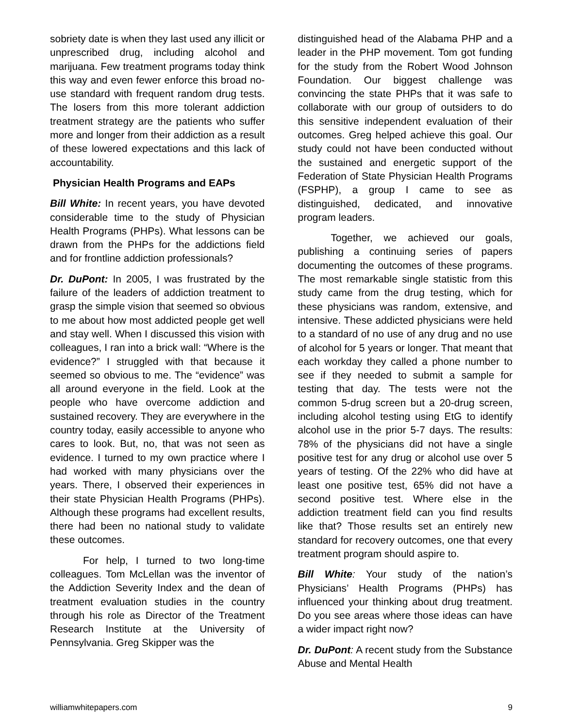sobriety date is when they last used any illicit or unprescribed drug, including alcohol and marijuana. Few treatment programs today think this way and even fewer enforce this broad no-use standard with frequent random drug tests. The losers from this more tolerant addiction treatment strategy are the patients who suffer more and longer from their addiction as a result of these lowered expectations and this lack of accountability.
Physician Health Programs and EAPs
Bill White: In recent years, you have devoted considerable time to the study of Physician Health Programs (PHPs). What lessons can be drawn from the PHPs for the addictions field and for frontline addiction professionals?
Dr. DuPont: In 2005, I was frustrated by the failure of the leaders of addiction treatment to grasp the simple vision that seemed so obvious to me about how most addicted people get well and stay well. When I discussed this vision with colleagues, I ran into a brick wall: “Where is the evidence?” I struggled with that because it seemed so obvious to me. The “evidence” was all around everyone in the field. Look at the people who have overcome addiction and sustained recovery. They are everywhere in the country today, easily accessible to anyone who cares to look. But, no, that was not seen as evidence. I turned to my own practice where I had worked with many physicians over the years. There, I observed their experiences in their state Physician Health Programs (PHPs). Although these programs had excellent results, there had been no national study to validate these outcomes.
For help, I turned to two long-time colleagues. Tom McLellan was the inventor of the Addiction Severity Index and the dean of treatment evaluation studies in the country through his role as Director of the Treatment Research Institute at the University of Pennsylvania. Greg Skipper was the
distinguished head of the Alabama PHP and a leader in the PHP movement. Tom got funding for the study from the Robert Wood Johnson Foundation. Our biggest challenge was convincing the state PHPs that it was safe to collaborate with our group of outsiders to do this sensitive independent evaluation of their outcomes. Greg helped achieve this goal. Our study could not have been conducted without the sustained and energetic support of the Federation of State Physician Health Programs (FSPHP), a group I came to see as distinguished, dedicated, and innovative program leaders.
Together, we achieved our goals, publishing a continuing series of papers documenting the outcomes of these programs. The most remarkable single statistic from this study came from the drug testing, which for these physicians was random, extensive, and intensive. These addicted physicians were held to a standard of no use of any drug and no use of alcohol for 5 years or longer. That meant that each workday they called a phone number to see if they needed to submit a sample for testing that day. The tests were not the common 5-drug screen but a 20-drug screen, including alcohol testing using EtG to identify alcohol use in the prior 5-7 days. The results: 78% of the physicians did not have a single positive test for any drug or alcohol use over 5 years of testing. Of the 22% who did have at least one positive test, 65% did not have a second positive test. Where else in the addiction treatment field can you find results like that? Those results set an entirely new standard for recovery outcomes, one that every treatment program should aspire to.
Bill White: Your study of the nation’s Physicians’ Health Programs (PHPs) has influenced your thinking about drug treatment. Do you see areas where those ideas can have a wider impact right now?
Dr. DuPont: A recent study from the Substance Abuse and Mental Health
williamwhitepapers.com 9